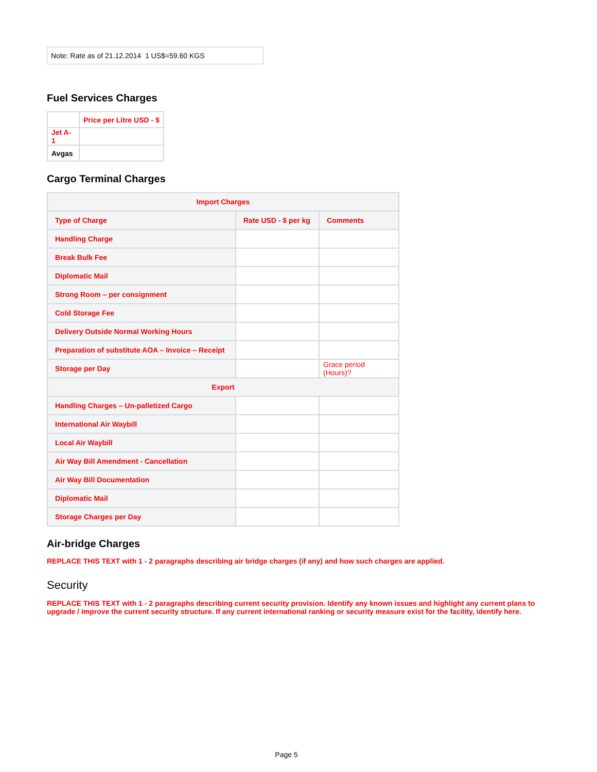Note: Rate as of 21.12.2014 1 US$=59.60 KGS
Fuel Services Charges
| | Price per Litre USD - $ |
| Jet A-1 | |
| Avgas | |
Cargo Terminal Charges
| Import Charges | | |
| Type of Charge | Rate USD - $ per kg | Comments |
| Handling Charge | | |
| Break Bulk Fee | | |
| Diplomatic Mail | | |
| Strong Room – per consignment | | |
| Cold Storage Fee | | |
| Delivery Outside Normal Working Hours | | |
| Preparation of substitute AOA – Invoice – Receipt | | |
| Storage per Day | | Grace period (Hours)? |
| Export | | |
| Handling Charges – Un-palletized Cargo | | |
| International Air Waybill | | |
| Local Air Waybill | | |
| Air Way Bill Amendment - Cancellation | | |
| Air Way Bill Documentation | | |
| Diplomatic Mail | | |
| Storage Charges per Day | | |
Air-bridge Charges
REPLACE THIS TEXT with 1 - 2 paragraphs describing air bridge charges (if any) and how such charges are applied.
Security
REPLACE THIS TEXT with 1 - 2 paragraphs describing current security provision. Identify any known issues and highlight any current plans to upgrade / improve the current security structure. If any current international ranking or security measure exist for the facility, identify here.
Page 5